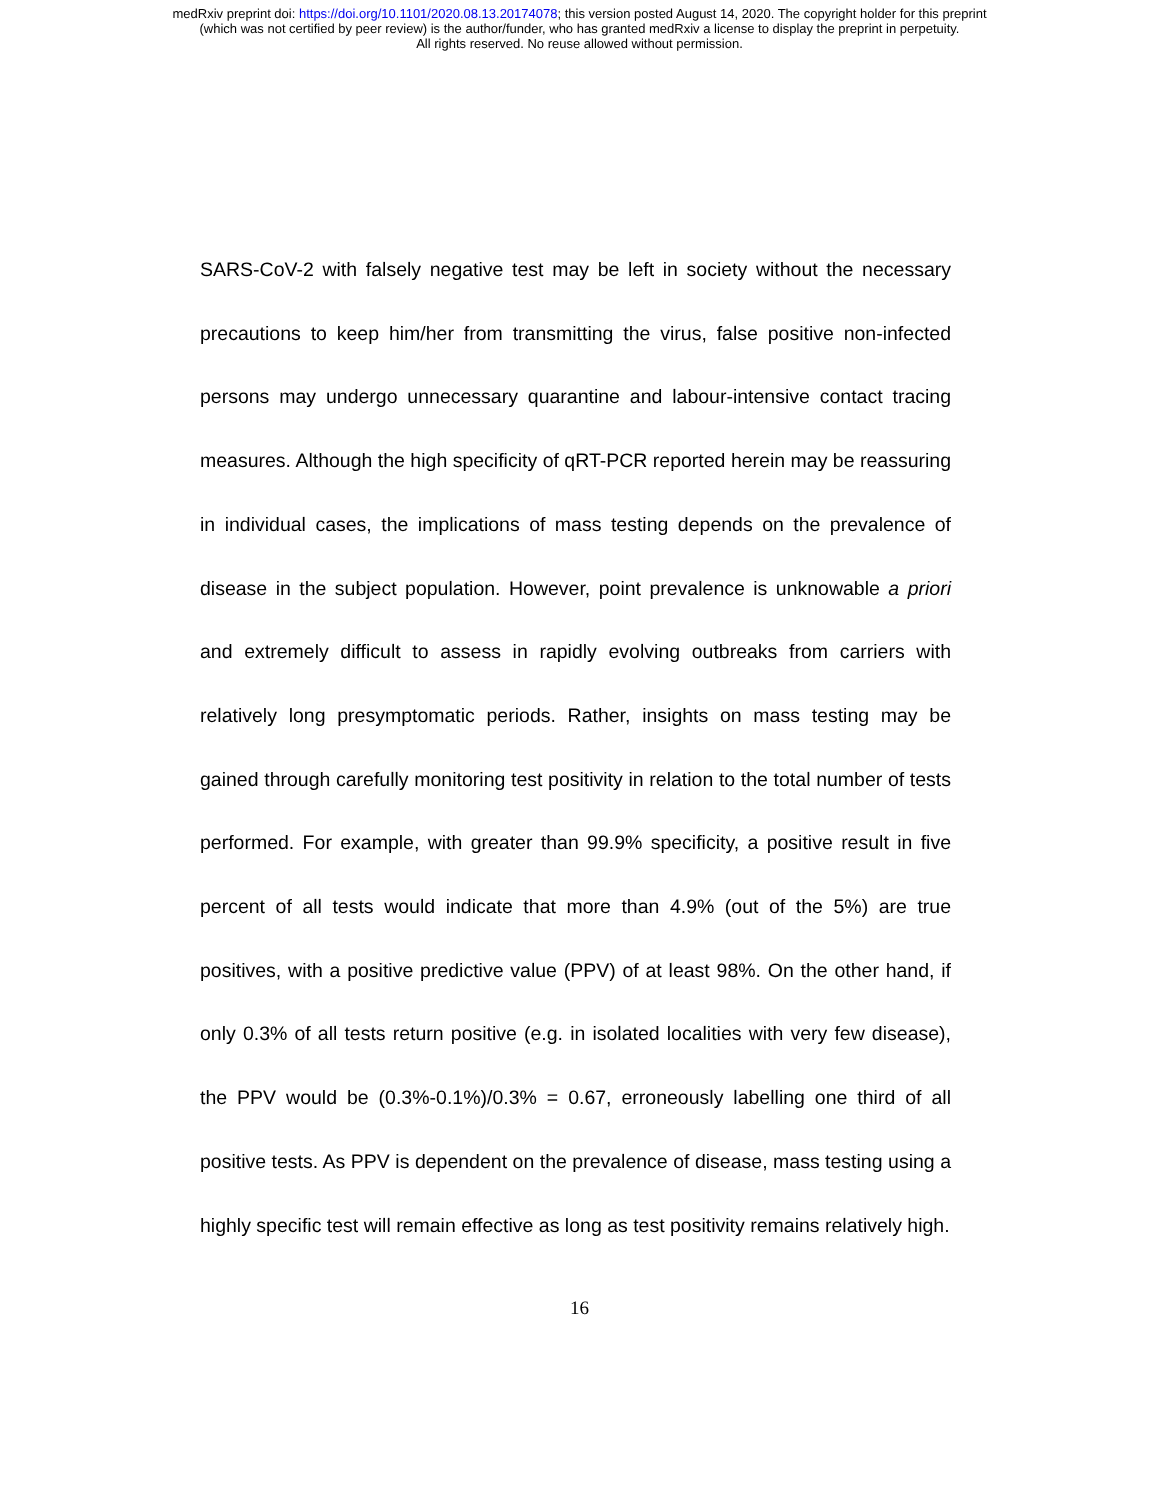medRxiv preprint doi: https://doi.org/10.1101/2020.08.13.20174078; this version posted August 14, 2020. The copyright holder for this preprint
(which was not certified by peer review) is the author/funder, who has granted medRxiv a license to display the preprint in perpetuity.
All rights reserved. No reuse allowed without permission.
SARS-CoV-2 with falsely negative test may be left in society without the necessary precautions to keep him/her from transmitting the virus, false positive non-infected persons may undergo unnecessary quarantine and labour-intensive contact tracing measures. Although the high specificity of qRT-PCR reported herein may be reassuring in individual cases, the implications of mass testing depends on the prevalence of disease in the subject population. However, point prevalence is unknowable a priori and extremely difficult to assess in rapidly evolving outbreaks from carriers with relatively long presymptomatic periods. Rather, insights on mass testing may be gained through carefully monitoring test positivity in relation to the total number of tests performed. For example, with greater than 99.9% specificity, a positive result in five percent of all tests would indicate that more than 4.9% (out of the 5%) are true positives, with a positive predictive value (PPV) of at least 98%. On the other hand, if only 0.3% of all tests return positive (e.g. in isolated localities with very few disease), the PPV would be (0.3%-0.1%)/0.3% = 0.67, erroneously labelling one third of all positive tests. As PPV is dependent on the prevalence of disease, mass testing using a highly specific test will remain effective as long as test positivity remains relatively high.
16